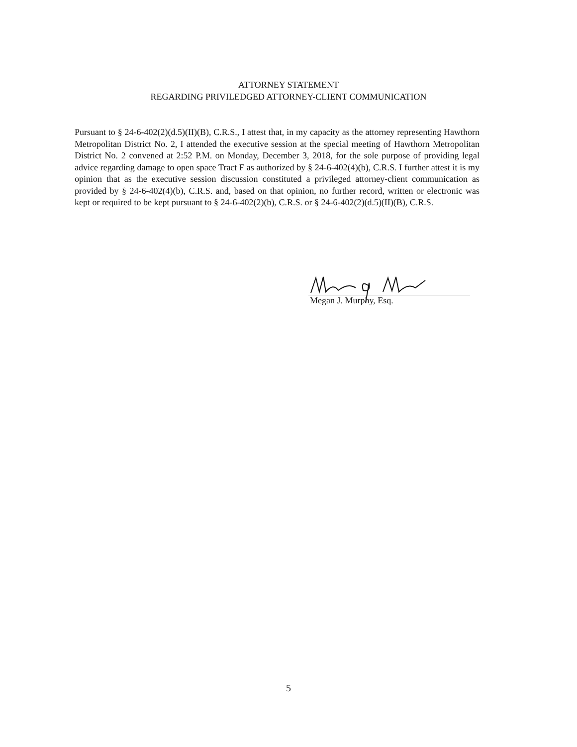ATTORNEY STATEMENT
REGARDING PRIVILEDGED ATTORNEY-CLIENT COMMUNICATION
Pursuant to § 24-6-402(2)(d.5)(II)(B), C.R.S., I attest that, in my capacity as the attorney representing Hawthorn Metropolitan District No. 2, I attended the executive session at the special meeting of Hawthorn Metropolitan District No. 2 convened at 2:52 P.M. on Monday, December 3, 2018, for the sole purpose of providing legal advice regarding damage to open space Tract F as authorized by § 24-6-402(4)(b), C.R.S. I further attest it is my opinion that as the executive session discussion constituted a privileged attorney-client communication as provided by § 24-6-402(4)(b), C.R.S. and, based on that opinion, no further record, written or electronic was kept or required to be kept pursuant to § 24-6-402(2)(b), C.R.S. or § 24-6-402(2)(d.5)(II)(B), C.R.S.
Megan J. Murphy, Esq.
5